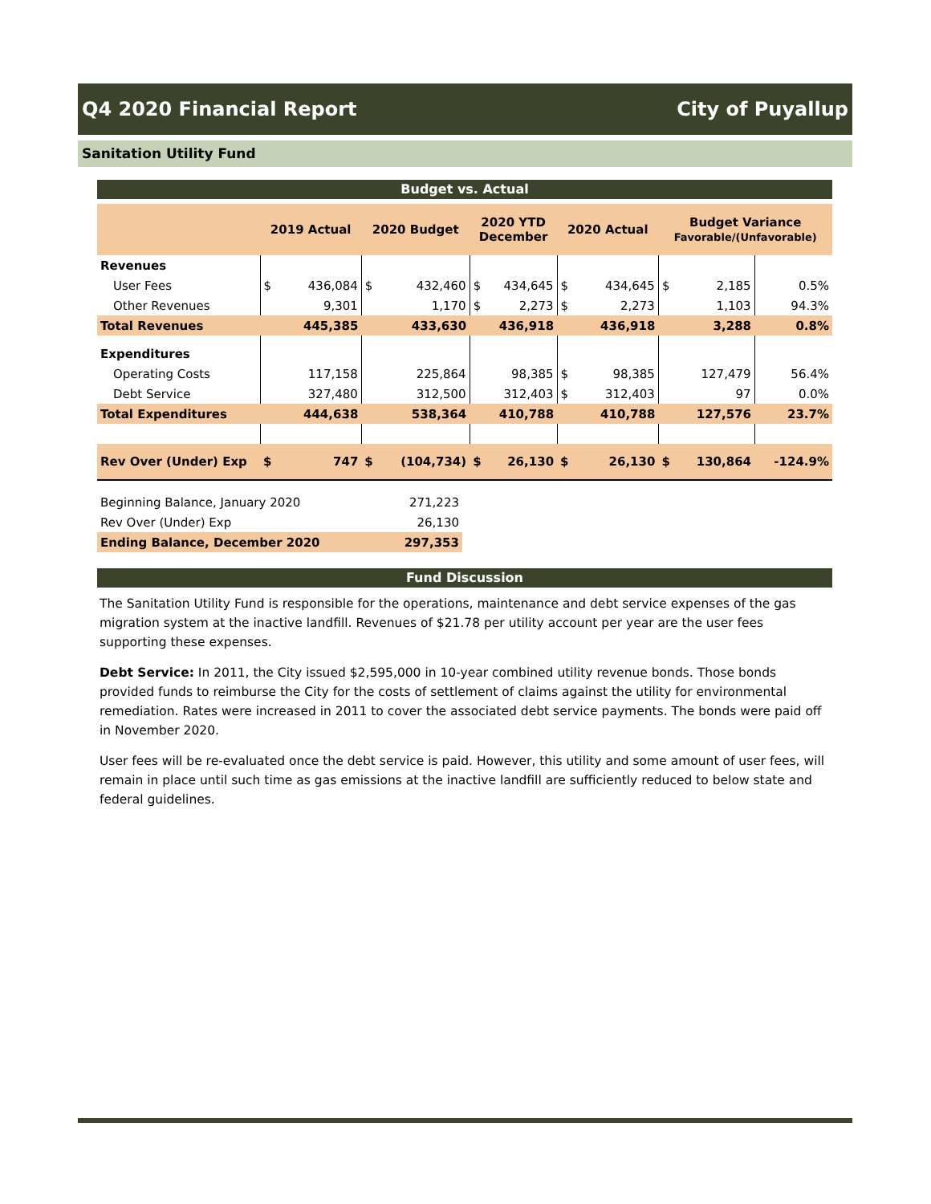Q4 2020 Financial Report City of Puyallup
Sanitation Utility Fund
Budget vs. Actual
| | 2019 Actual | | 2020 Budget | | 2020 YTD December | | 2020 Actual | | Budget Variance Favorable/(Unfavorable) | | |
| --- | --- | --- | --- | --- | --- | --- | --- | --- | --- | --- | --- |
| Revenues | | | | | | | | | | | |
| User Fees | $ | 436,084 | $ | 432,460 | $ | 434,645 | $ | 434,645 | $ | 2,185 | 0.5% |
| Other Revenues | | 9,301 | | 1,170 | $ | 2,273 | $ | 2,273 | | 1,103 | 94.3% |
| Total Revenues | 445,385 | | 433,630 | | 436,918 | | 436,918 | | 3,288 | | 0.8% |
| Expenditures | | | | | | | | | | | |
| Operating Costs | | 117,158 | | 225,864 | | 98,385 | $ | 98,385 | | 127,479 | 56.4% |
| Debt Service | | 327,480 | | 312,500 | | 312,403 | $ | 312,403 | | 97 | 0.0% |
| Total Expenditures | 444,638 | | 538,364 | | 410,788 | | 410,788 | | 127,576 | | 23.7% |
| Rev Over (Under) Exp | $ | 747 | $ | (104,734) | $ | 26,130 | $ | 26,130 | $ | 130,864 | -124.9% |
| Beginning Balance, January 2020 | 271,223 |
| Rev Over (Under) Exp | 26,130 |
| Ending Balance, December 2020 | 297,353 |
Fund Discussion
The Sanitation Utility Fund is responsible for the operations, maintenance and debt service expenses of the gas migration system at the inactive landfill. Revenues of $21.78 per utility account per year are the user fees supporting these expenses.
Debt Service: In 2011, the City issued $2,595,000 in 10-year combined utility revenue bonds. Those bonds provided funds to reimburse the City for the costs of settlement of claims against the utility for environmental remediation. Rates were increased in 2011 to cover the associated debt service payments. The bonds were paid off in November 2020.
User fees will be re-evaluated once the debt service is paid. However, this utility and some amount of user fees, will remain in place until such time as gas emissions at the inactive landfill are sufficiently reduced to below state and federal guidelines.